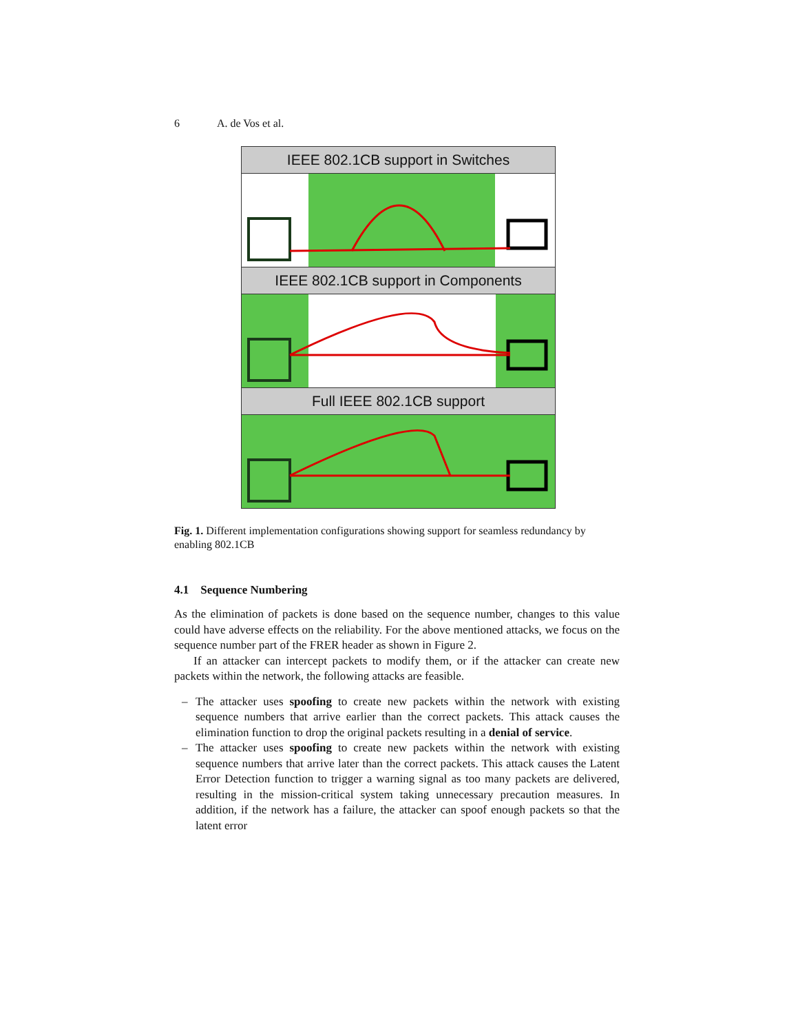6 A. de Vos et al.
IEEE 802.1CB support in Switches
IEEE 802.1CB support in Components
Full IEEE 802.1CB support
Fig. 1. Different implementation configurations showing support for seamless redundancy by enabling 802.1CB
4.1 Sequence Numbering
As the elimination of packets is done based on the sequence number, changes to this value could have adverse effects on the reliability. For the above mentioned attacks, we focus on the sequence number part of the FRER header as shown in Figure 2.
If an attacker can intercept packets to modify them, or if the attacker can create new packets within the network, the following attacks are feasible.
– The attacker uses spoofing to create new packets within the network with existing sequence numbers that arrive earlier than the correct packets. This attack causes the elimination function to drop the original packets resulting in a denial of service.
– The attacker uses spoofing to create new packets within the network with existing sequence numbers that arrive later than the correct packets. This attack causes the Latent Error Detection function to trigger a warning signal as too many packets are delivered, resulting in the mission-critical system taking unnecessary precaution measures. In addition, if the network has a failure, the attacker can spoof enough packets so that the latent error